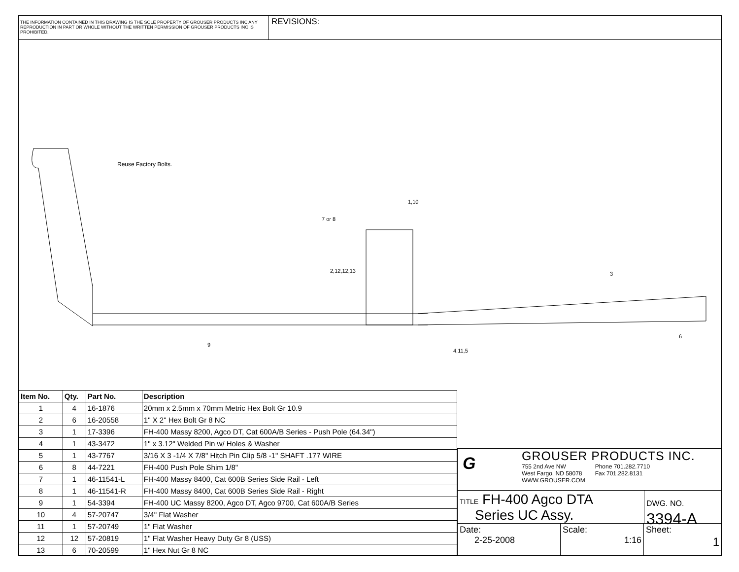THE INFORMATION CONTAINED IN THIS DRAWING IS THE SOLE PROPERTY OF GROUSER PRODUCTS INC ANY REPRODUCTION IN PART OR WHOLE WITHOUT THE WRITTEN PERMISSION OF GROUSER PRODUCTS INC IS PROHIBITED.
REVISIONS:
Reuse Factory Bolts.
1,10
7 or 8
2,12,12,13 3
9
4,11,5
6
| Item No. | Qty. | Part No. | Description |
| --- | --- | --- | --- |
| 1 | 4 | 16-1876 | 20mm x 2.5mm x 70mm Metric Hex Bolt Gr 10.9 |
| 2 | 6 | 16-20558 | 1" X 2" Hex Bolt Gr 8 NC |
| 3 | 1 | 17-3396 | FH-400 Massy 8200, Agco DT, Cat 600A/B Series - Push Pole (64.34") |
| 4 | 1 | 43-3472 | 1" x 3.12" Welded Pin w/ Holes & Washer |
| 5 | 1 | 43-7767 | 3/16 X 3 -1/4 X 7/8" Hitch Pin Clip 5/8 -1" SHAFT .177 WIRE |
| 6 | 8 | 44-7221 | FH-400 Push Pole Shim 1/8" |
| 7 | 1 | 46-11541-L | FH-400 Massy 8400, Cat 600B Series Side Rail - Left |
| 8 | 1 | 46-11541-R | FH-400 Massy 8400, Cat 600B Series Side Rail - Right |
| 9 | 1 | 54-3394 | FH-400 UC Massy 8200, Agco DT, Agco 9700, Cat 600A/B Series |
| 10 | 4 | 57-20747 | 3/4" Flat Washer |
| 11 | 1 | 57-20749 | 1" Flat Washer |
| 12 | 12 | 57-20819 | 1" Flat Washer Heavy Duty Gr 8 (USS) |
| 13 | 6 | 70-20599 | 1" Hex Nut Gr 8 NC |
G
GROUSER PRODUCTS INC.
755 2nd Ave NW
West Fargo, ND 58078
WWW.GROUSER.COM
Phone 701.282.7710
Fax 701.282.8131
TITLE FH-400 Agco DTA
Series UC Assy.
DWG. NO.
3394-A
Date:
2-25-2008
Scale:
1:16
Sheet:
1